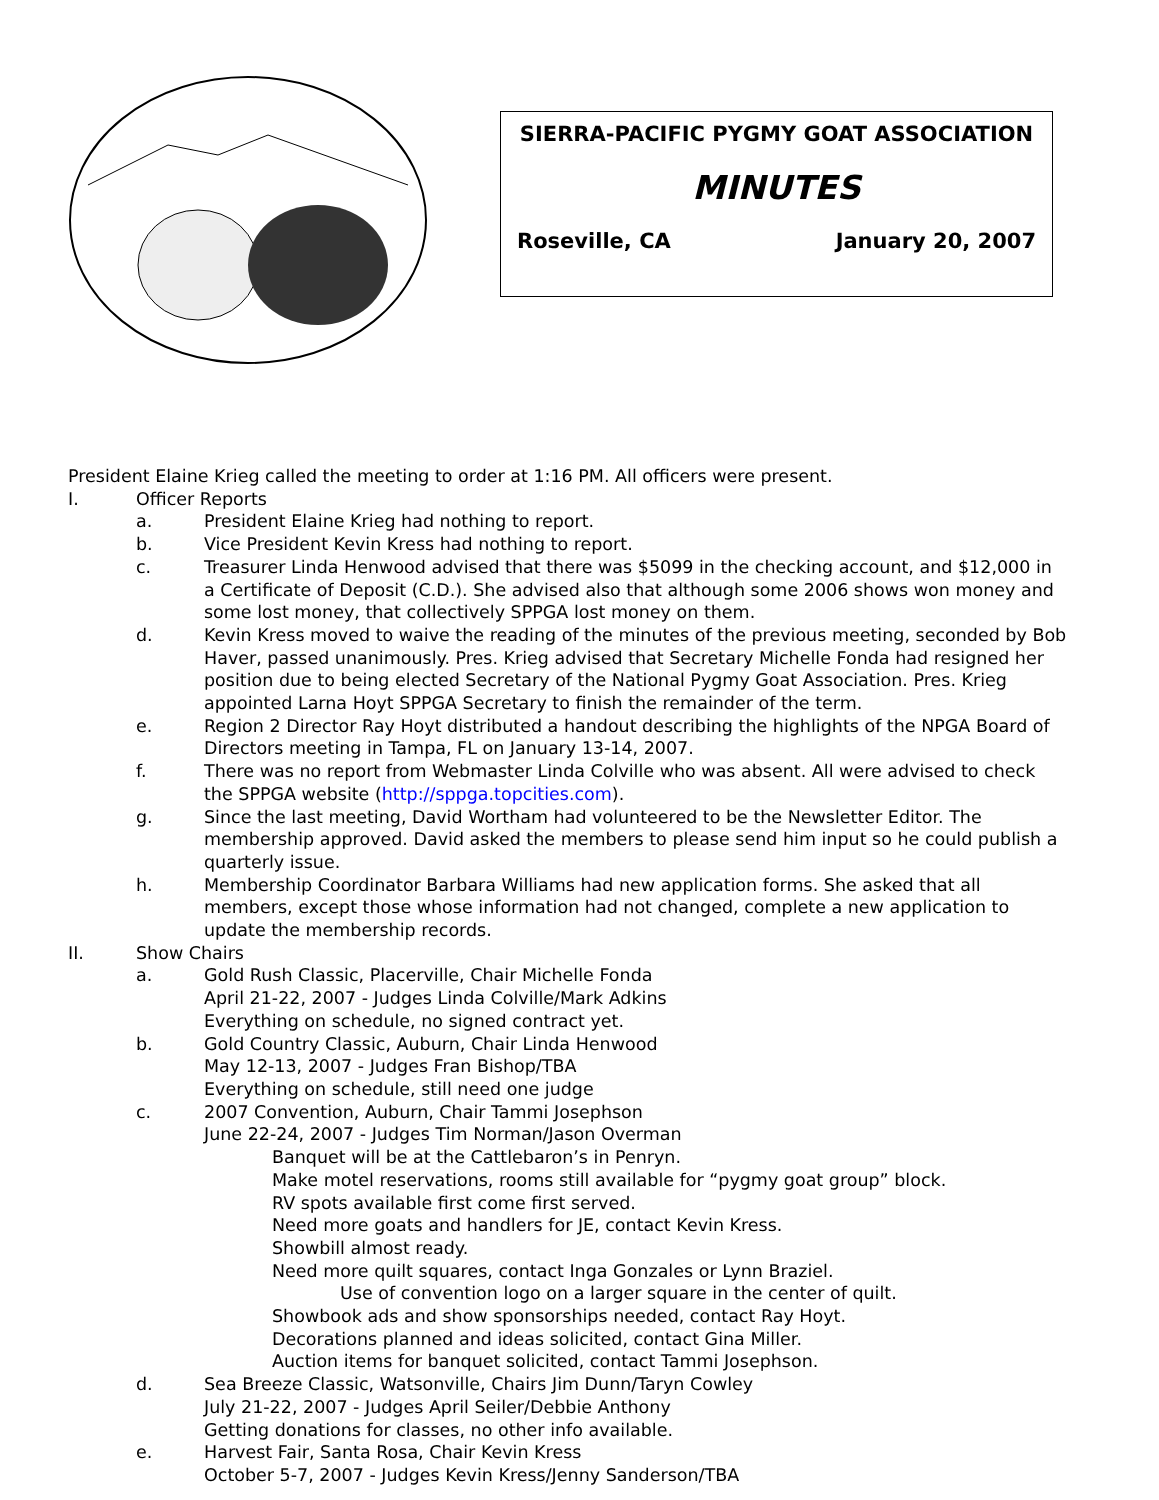SIERRA-PACIFIC PYGMY GOAT ASSOCIATION
MINUTES
Roseville, CA January 20, 2007
President Elaine Krieg called the meeting to order at 1:16 PM. All officers were present.
I. Officer Reports
a. President Elaine Krieg had nothing to report.
b. Vice President Kevin Kress had nothing to report.
c. Treasurer Linda Henwood advised that there was $5099 in the checking account, and $12,000 in a Certificate of Deposit (C.D.). She advised also that although some 2006 shows won money and some lost money, that collectively SPPGA lost money on them.
d. Kevin Kress moved to waive the reading of the minutes of the previous meeting, seconded by Bob Haver, passed unanimously. Pres. Krieg advised that Secretary Michelle Fonda had resigned her position due to being elected Secretary of the National Pygmy Goat Association. Pres. Krieg appointed Larna Hoyt SPPGA Secretary to finish the remainder of the term.
e. Region 2 Director Ray Hoyt distributed a handout describing the highlights of the NPGA Board of Directors meeting in Tampa, FL on January 13-14, 2007.
f. There was no report from Webmaster Linda Colville who was absent. All were advised to check the SPPGA website (http://sppga.topcities.com).
g. Since the last meeting, David Wortham had volunteered to be the Newsletter Editor. The membership approved. David asked the members to please send him input so he could publish a quarterly issue.
h. Membership Coordinator Barbara Williams had new application forms. She asked that all members, except those whose information had not changed, complete a new application to update the membership records.
II. Show Chairs
a. Gold Rush Classic, Placerville, Chair Michelle Fonda
April 21-22, 2007 - Judges Linda Colville/Mark Adkins
Everything on schedule, no signed contract yet.
b. Gold Country Classic, Auburn, Chair Linda Henwood
May 12-13, 2007 - Judges Fran Bishop/TBA
Everything on schedule, still need one judge
c. 2007 Convention, Auburn, Chair Tammi Josephson
June 22-24, 2007 - Judges Tim Norman/Jason Overman
Banquet will be at the Cattlebaron’s in Penryn.
Make motel reservations, rooms still available for “pygmy goat group” block.
RV spots available first come first served.
Need more goats and handlers for JE, contact Kevin Kress.
Showbill almost ready.
Need more quilt squares, contact Inga Gonzales or Lynn Braziel.
Use of convention logo on a larger square in the center of quilt.
Showbook ads and show sponsorships needed, contact Ray Hoyt.
Decorations planned and ideas solicited, contact Gina Miller.
Auction items for banquet solicited, contact Tammi Josephson.
d. Sea Breeze Classic, Watsonville, Chairs Jim Dunn/Taryn Cowley
July 21-22, 2007 - Judges April Seiler/Debbie Anthony
Getting donations for classes, no other info available.
e. Harvest Fair, Santa Rosa, Chair Kevin Kress
October 5-7, 2007 - Judges Kevin Kress/Jenny Sanderson/TBA